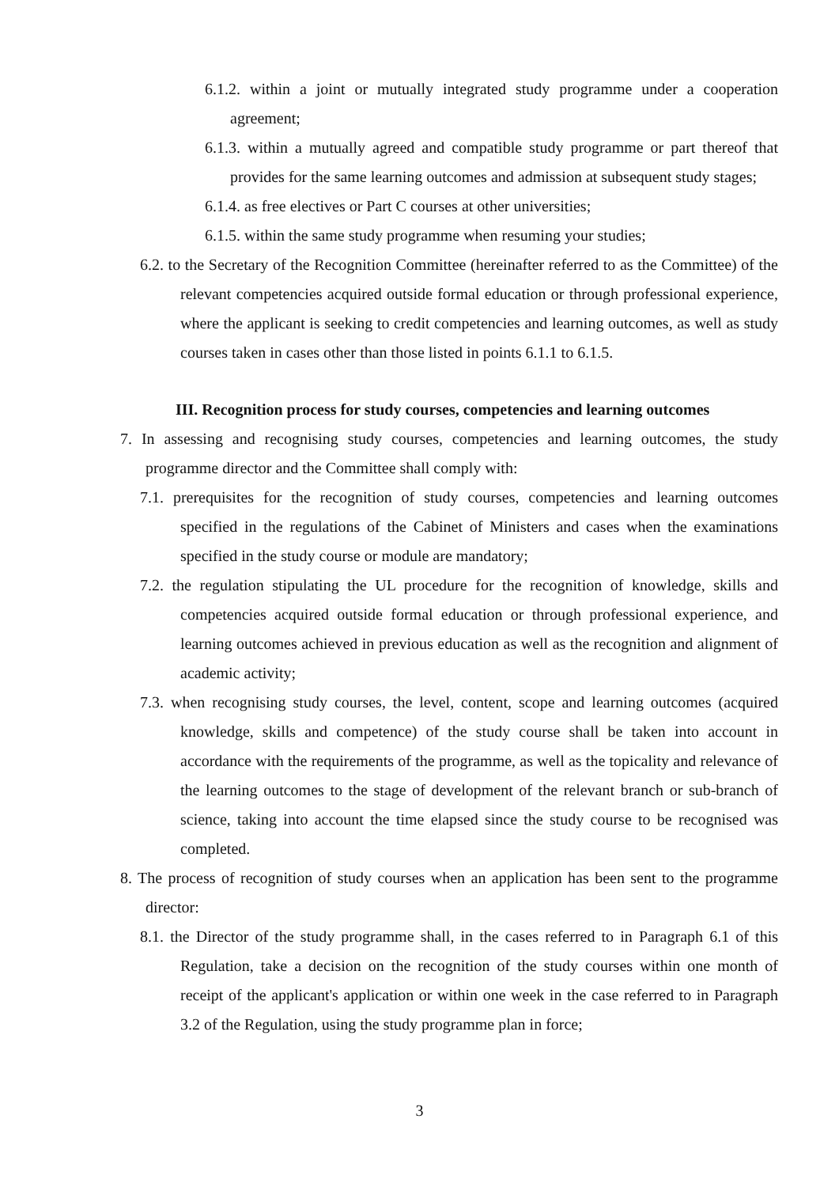6.1.2. within a joint or mutually integrated study programme under a cooperation agreement;
6.1.3. within a mutually agreed and compatible study programme or part thereof that provides for the same learning outcomes and admission at subsequent study stages;
6.1.4. as free electives or Part C courses at other universities;
6.1.5. within the same study programme when resuming your studies;
6.2. to the Secretary of the Recognition Committee (hereinafter referred to as the Committee) of the relevant competencies acquired outside formal education or through professional experience, where the applicant is seeking to credit competencies and learning outcomes, as well as study courses taken in cases other than those listed in points 6.1.1 to 6.1.5.
III. Recognition process for study courses, competencies and learning outcomes
7. In assessing and recognising study courses, competencies and learning outcomes, the study programme director and the Committee shall comply with:
7.1. prerequisites for the recognition of study courses, competencies and learning outcomes specified in the regulations of the Cabinet of Ministers and cases when the examinations specified in the study course or module are mandatory;
7.2. the regulation stipulating the UL procedure for the recognition of knowledge, skills and competencies acquired outside formal education or through professional experience, and learning outcomes achieved in previous education as well as the recognition and alignment of academic activity;
7.3. when recognising study courses, the level, content, scope and learning outcomes (acquired knowledge, skills and competence) of the study course shall be taken into account in accordance with the requirements of the programme, as well as the topicality and relevance of the learning outcomes to the stage of development of the relevant branch or sub-branch of science, taking into account the time elapsed since the study course to be recognised was completed.
8. The process of recognition of study courses when an application has been sent to the programme director:
8.1. the Director of the study programme shall, in the cases referred to in Paragraph 6.1 of this Regulation, take a decision on the recognition of the study courses within one month of receipt of the applicant's application or within one week in the case referred to in Paragraph 3.2 of the Regulation, using the study programme plan in force;
3